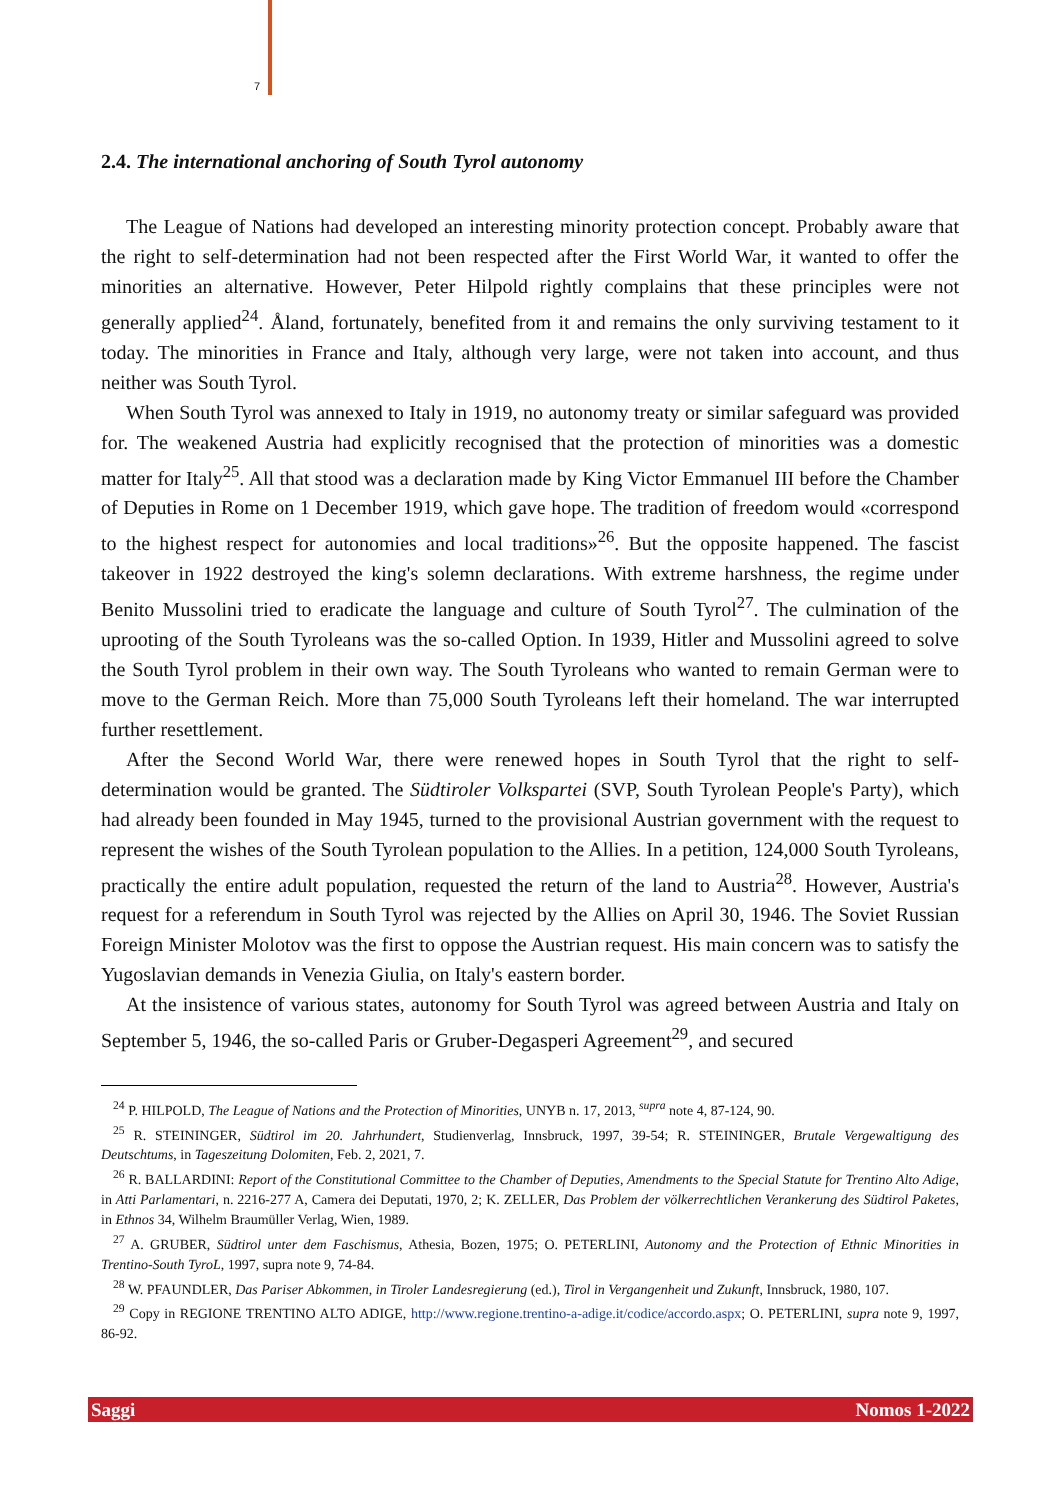7
2.4. The international anchoring of South Tyrol autonomy
The League of Nations had developed an interesting minority protection concept. Probably aware that the right to self-determination had not been respected after the First World War, it wanted to offer the minorities an alternative. However, Peter Hilpold rightly complains that these principles were not generally applied<sup>24</sup>. Åland, fortunately, benefited from it and remains the only surviving testament to it today. The minorities in France and Italy, although very large, were not taken into account, and thus neither was South Tyrol.
When South Tyrol was annexed to Italy in 1919, no autonomy treaty or similar safeguard was provided for. The weakened Austria had explicitly recognised that the protection of minorities was a domestic matter for Italy<sup>25</sup>. All that stood was a declaration made by King Victor Emmanuel III before the Chamber of Deputies in Rome on 1 December 1919, which gave hope. The tradition of freedom would «correspond to the highest respect for autonomies and local traditions»<sup>26</sup>. But the opposite happened. The fascist takeover in 1922 destroyed the king's solemn declarations. With extreme harshness, the regime under Benito Mussolini tried to eradicate the language and culture of South Tyrol<sup>27</sup>. The culmination of the uprooting of the South Tyroleans was the so-called Option. In 1939, Hitler and Mussolini agreed to solve the South Tyrol problem in their own way. The South Tyroleans who wanted to remain German were to move to the German Reich. More than 75,000 South Tyroleans left their homeland. The war interrupted further resettlement.
After the Second World War, there were renewed hopes in South Tyrol that the right to self-determination would be granted. The Südtiroler Volkspartei (SVP, South Tyrolean People's Party), which had already been founded in May 1945, turned to the provisional Austrian government with the request to represent the wishes of the South Tyrolean population to the Allies. In a petition, 124,000 South Tyroleans, practically the entire adult population, requested the return of the land to Austria<sup>28</sup>. However, Austria's request for a referendum in South Tyrol was rejected by the Allies on April 30, 1946. The Soviet Russian Foreign Minister Molotov was the first to oppose the Austrian request. His main concern was to satisfy the Yugoslavian demands in Venezia Giulia, on Italy's eastern border.
At the insistence of various states, autonomy for South Tyrol was agreed between Austria and Italy on September 5, 1946, the so-called Paris or Gruber-Degasperi Agreement<sup>29</sup>, and secured
<sup>24</sup> P. HILPOLD, The League of Nations and the Protection of Minorities, UNYB n. 17, 2013, <sup>supra</sup> note 4, 87-124, 90.
<sup>25</sup> R. STEININGER, Südtirol im 20. Jahrhundert, Studienverlag, Innsbruck, 1997, 39-54; R. STEININGER, Brutale Vergewaltigung des Deutschtums, in Tageszeitung Dolomiten, Feb. 2, 2021, 7.
<sup>26</sup> R. BALLARDINI: Report of the Constitutional Committee to the Chamber of Deputies, Amendments to the Special Statute for Trentino Alto Adige, in Atti Parlamentari, n. 2216-277 A, Camera dei Deputati, 1970, 2; K. ZELLER, Das Problem der völkerrechtlichen Verankerung des Südtirol Paketes, in Ethnos 34, Wilhelm Braumüller Verlag, Wien, 1989.
<sup>27</sup> A. GRUBER, Südtirol unter dem Faschismus, Athesia, Bozen, 1975; O. PETERLINI, Autonomy and the Protection of Ethnic Minorities in Trentino-South TyroL, 1997, supra note 9, 74-84.
<sup>28</sup> W. PFAUNDLER, Das Pariser Abkommen, in Tiroler Landesregierung (ed.), Tirol in Vergangenheit und Zukunft, Innsbruck, 1980, 107.
<sup>29</sup> Copy in REGIONE TRENTINO ALTO ADIGE, http://www.regione.trentino-a-adige.it/codice/accordo.aspx; O. PETERLINI, supra note 9, 1997, 86-92.
Saggi Nomos 1-2022